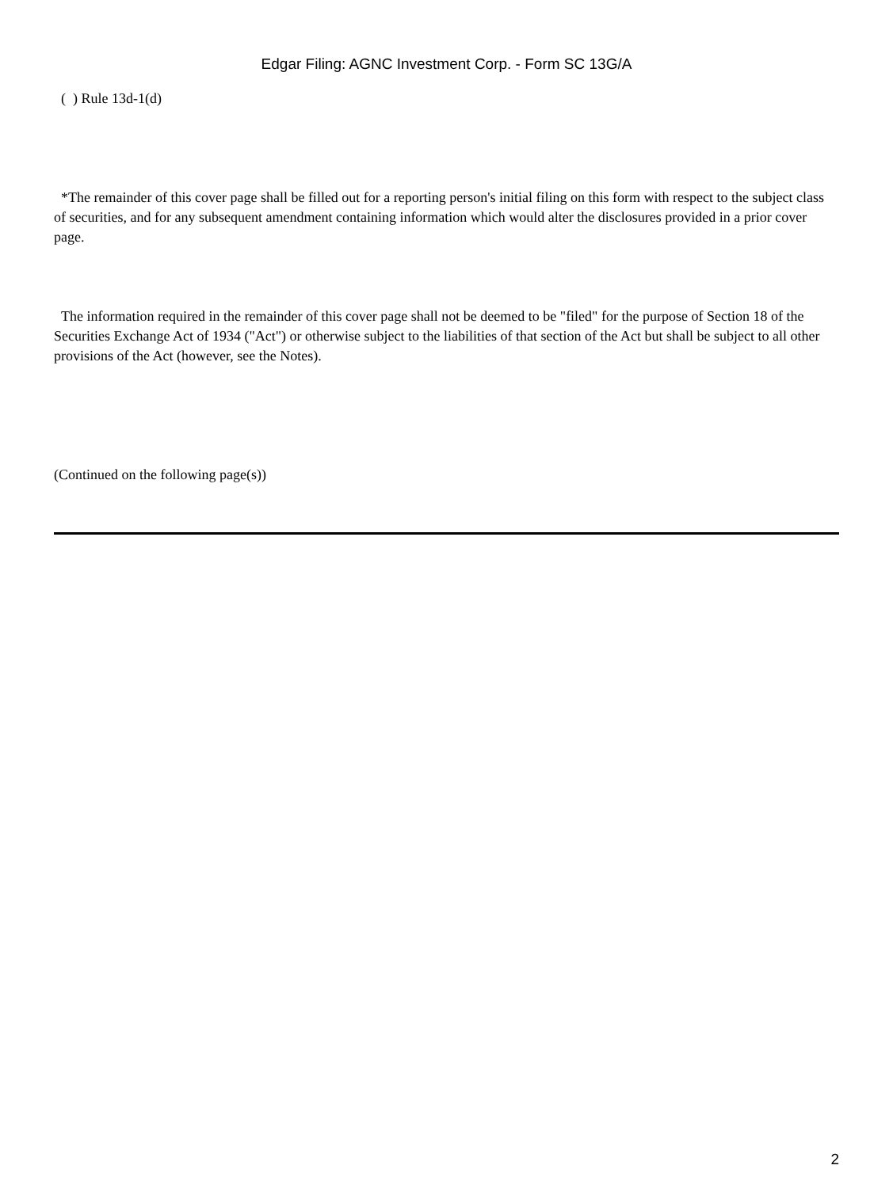Edgar Filing: AGNC Investment Corp. - Form SC 13G/A
( ) Rule 13d-1(d)
*The remainder of this cover page shall be filled out for a reporting person's initial filing on this form with respect to the subject class of securities, and for any subsequent amendment containing information which would alter the disclosures provided in a prior cover page.
The information required in the remainder of this cover page shall not be deemed to be "filed" for the purpose of Section 18 of the Securities Exchange Act of 1934 ("Act") or otherwise subject to the liabilities of that section of the Act but shall be subject to all other provisions of the Act (however, see the Notes).
(Continued on the following page(s))
2